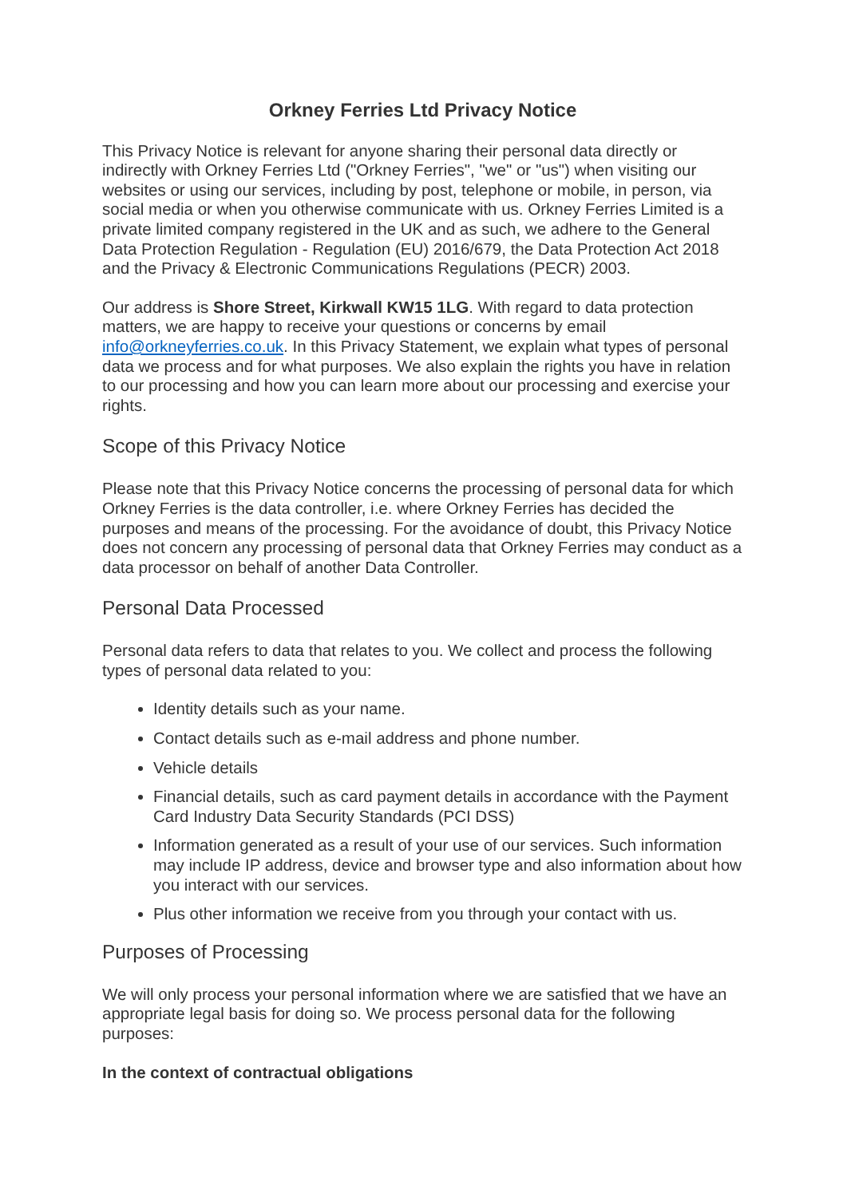Orkney Ferries Ltd Privacy Notice
This Privacy Notice is relevant for anyone sharing their personal data directly or indirectly with Orkney Ferries Ltd ("Orkney Ferries", "we" or "us") when visiting our websites or using our services, including by post, telephone or mobile, in person, via social media or when you otherwise communicate with us. Orkney Ferries Limited is a private limited company registered in the UK and as such, we adhere to the General Data Protection Regulation - Regulation (EU) 2016/679, the Data Protection Act 2018 and the Privacy & Electronic Communications Regulations (PECR) 2003.
Our address is Shore Street, Kirkwall KW15 1LG. With regard to data protection matters, we are happy to receive your questions or concerns by email info@orkneyferries.co.uk. In this Privacy Statement, we explain what types of personal data we process and for what purposes. We also explain the rights you have in relation to our processing and how you can learn more about our processing and exercise your rights.
Scope of this Privacy Notice
Please note that this Privacy Notice concerns the processing of personal data for which Orkney Ferries is the data controller, i.e. where Orkney Ferries has decided the purposes and means of the processing. For the avoidance of doubt, this Privacy Notice does not concern any processing of personal data that Orkney Ferries may conduct as a data processor on behalf of another Data Controller.
Personal Data Processed
Personal data refers to data that relates to you. We collect and process the following types of personal data related to you:
Identity details such as your name.
Contact details such as e-mail address and phone number.
Vehicle details
Financial details, such as card payment details in accordance with the Payment Card Industry Data Security Standards (PCI DSS)
Information generated as a result of your use of our services. Such information may include IP address, device and browser type and also information about how you interact with our services.
Plus other information we receive from you through your contact with us.
Purposes of Processing
We will only process your personal information where we are satisfied that we have an appropriate legal basis for doing so. We process personal data for the following purposes:
In the context of contractual obligations